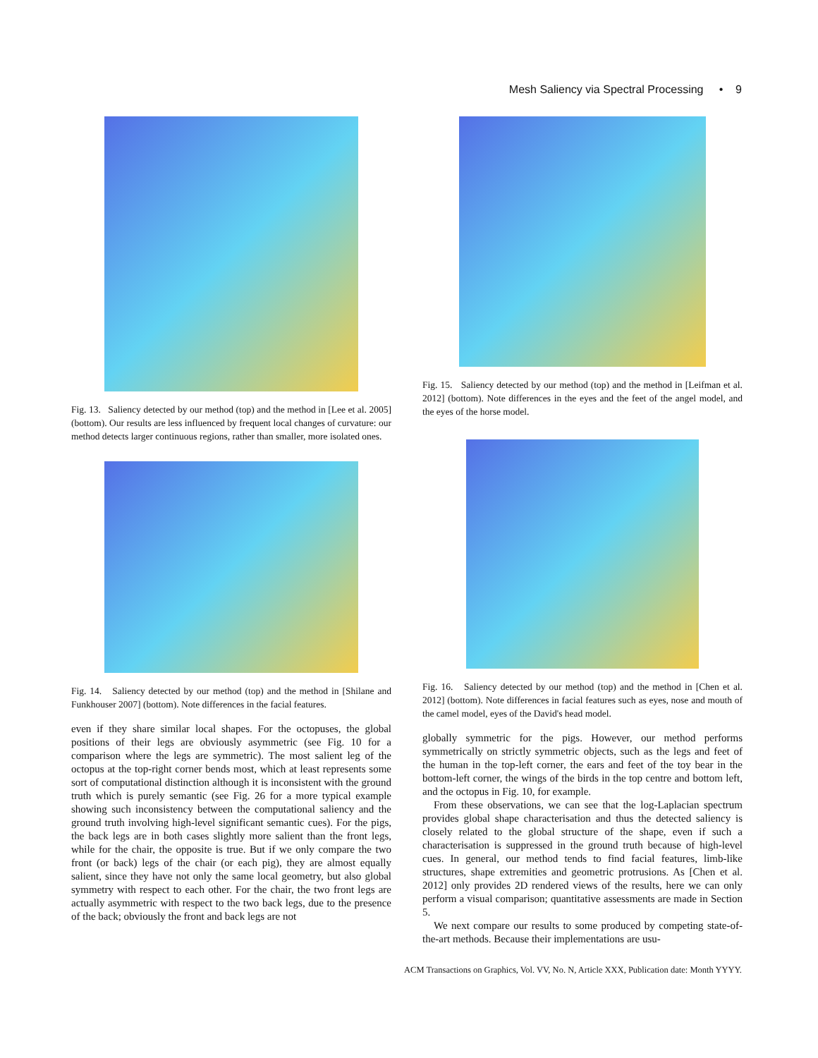Mesh Saliency via Spectral Processing • 9
Fig. 13. Saliency detected by our method (top) and the method in [Lee et al. 2005] (bottom). Our results are less influenced by frequent local changes of curvature: our method detects larger continuous regions, rather than smaller, more isolated ones.
Fig. 14. Saliency detected by our method (top) and the method in [Shilane and Funkhouser 2007] (bottom). Note differences in the facial features.
even if they share similar local shapes. For the octopuses, the global positions of their legs are obviously asymmetric (see Fig. 10 for a comparison where the legs are symmetric). The most salient leg of the octopus at the top-right corner bends most, which at least represents some sort of computational distinction although it is inconsistent with the ground truth which is purely semantic (see Fig. 26 for a more typical example showing such inconsistency between the computational saliency and the ground truth involving high-level significant semantic cues). For the pigs, the back legs are in both cases slightly more salient than the front legs, while for the chair, the opposite is true. But if we only compare the two front (or back) legs of the chair (or each pig), they are almost equally salient, since they have not only the same local geometry, but also global symmetry with respect to each other. For the chair, the two front legs are actually asymmetric with respect to the two back legs, due to the presence of the back; obviously the front and back legs are not
Fig. 15. Saliency detected by our method (top) and the method in [Leifman et al. 2012] (bottom). Note differences in the eyes and the feet of the angel model, and the eyes of the horse model.
Fig. 16. Saliency detected by our method (top) and the method in [Chen et al. 2012] (bottom). Note differences in facial features such as eyes, nose and mouth of the camel model, eyes of the David's head model.
globally symmetric for the pigs. However, our method performs symmetrically on strictly symmetric objects, such as the legs and feet of the human in the top-left corner, the ears and feet of the toy bear in the bottom-left corner, the wings of the birds in the top centre and bottom left, and the octopus in Fig. 10, for example.
From these observations, we can see that the log-Laplacian spectrum provides global shape characterisation and thus the detected saliency is closely related to the global structure of the shape, even if such a characterisation is suppressed in the ground truth because of high-level cues. In general, our method tends to find facial features, limb-like structures, shape extremities and geometric protrusions. As [Chen et al. 2012] only provides 2D rendered views of the results, here we can only perform a visual comparison; quantitative assessments are made in Section 5.
We next compare our results to some produced by competing state-of-the-art methods. Because their implementations are usu-
ACM Transactions on Graphics, Vol. VV, No. N, Article XXX, Publication date: Month YYYY.